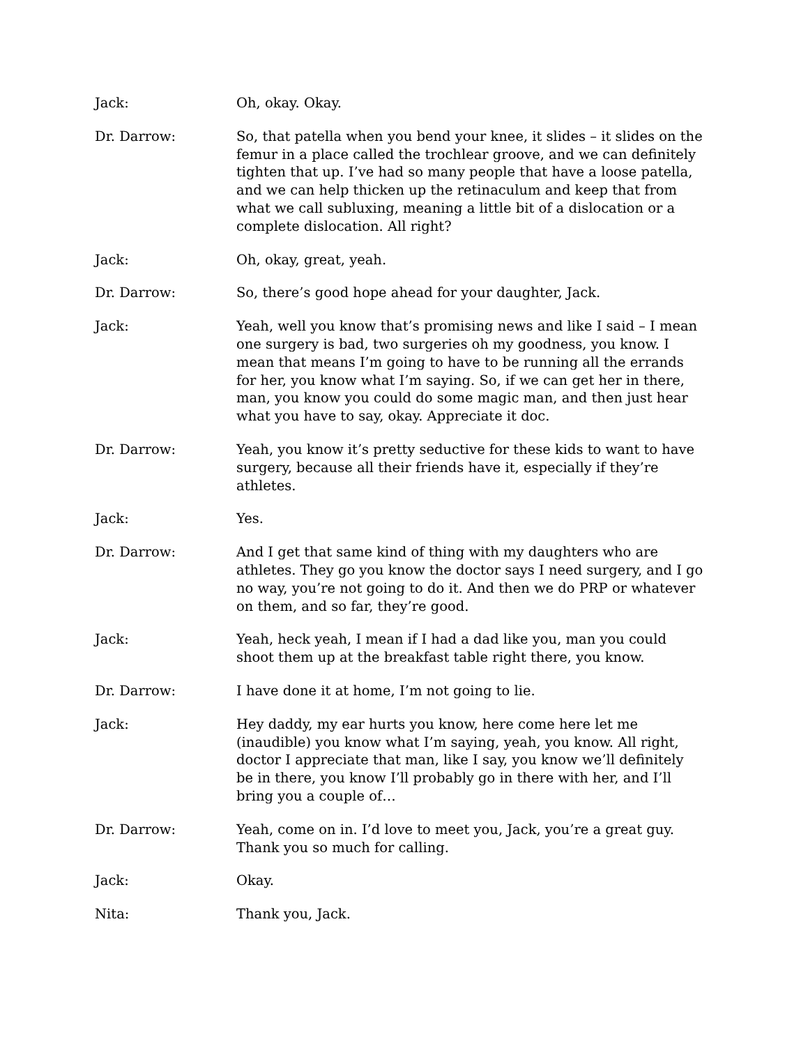Jack: Oh, okay. Okay.
Dr. Darrow: So, that patella when you bend your knee, it slides – it slides on the femur in a place called the trochlear groove, and we can definitely tighten that up. I’ve had so many people that have a loose patella, and we can help thicken up the retinaculum and keep that from what we call subluxing, meaning a little bit of a dislocation or a complete dislocation. All right?
Jack: Oh, okay, great, yeah.
Dr. Darrow: So, there’s good hope ahead for your daughter, Jack.
Jack: Yeah, well you know that’s promising news and like I said – I mean one surgery is bad, two surgeries oh my goodness, you know. I mean that means I’m going to have to be running all the errands for her, you know what I’m saying. So, if we can get her in there, man, you know you could do some magic man, and then just hear what you have to say, okay. Appreciate it doc.
Dr. Darrow: Yeah, you know it’s pretty seductive for these kids to want to have surgery, because all their friends have it, especially if they’re athletes.
Jack: Yes.
Dr. Darrow: And I get that same kind of thing with my daughters who are athletes. They go you know the doctor says I need surgery, and I go no way, you’re not going to do it. And then we do PRP or whatever on them, and so far, they’re good.
Jack: Yeah, heck yeah, I mean if I had a dad like you, man you could shoot them up at the breakfast table right there, you know.
Dr. Darrow: I have done it at home, I’m not going to lie.
Jack: Hey daddy, my ear hurts you know, here come here let me (inaudible) you know what I’m saying, yeah, you know. All right, doctor I appreciate that man, like I say, you know we’ll definitely be in there, you know I’ll probably go in there with her, and I’ll bring you a couple of…
Dr. Darrow: Yeah, come on in. I’d love to meet you, Jack, you’re a great guy. Thank you so much for calling.
Jack: Okay.
Nita: Thank you, Jack.